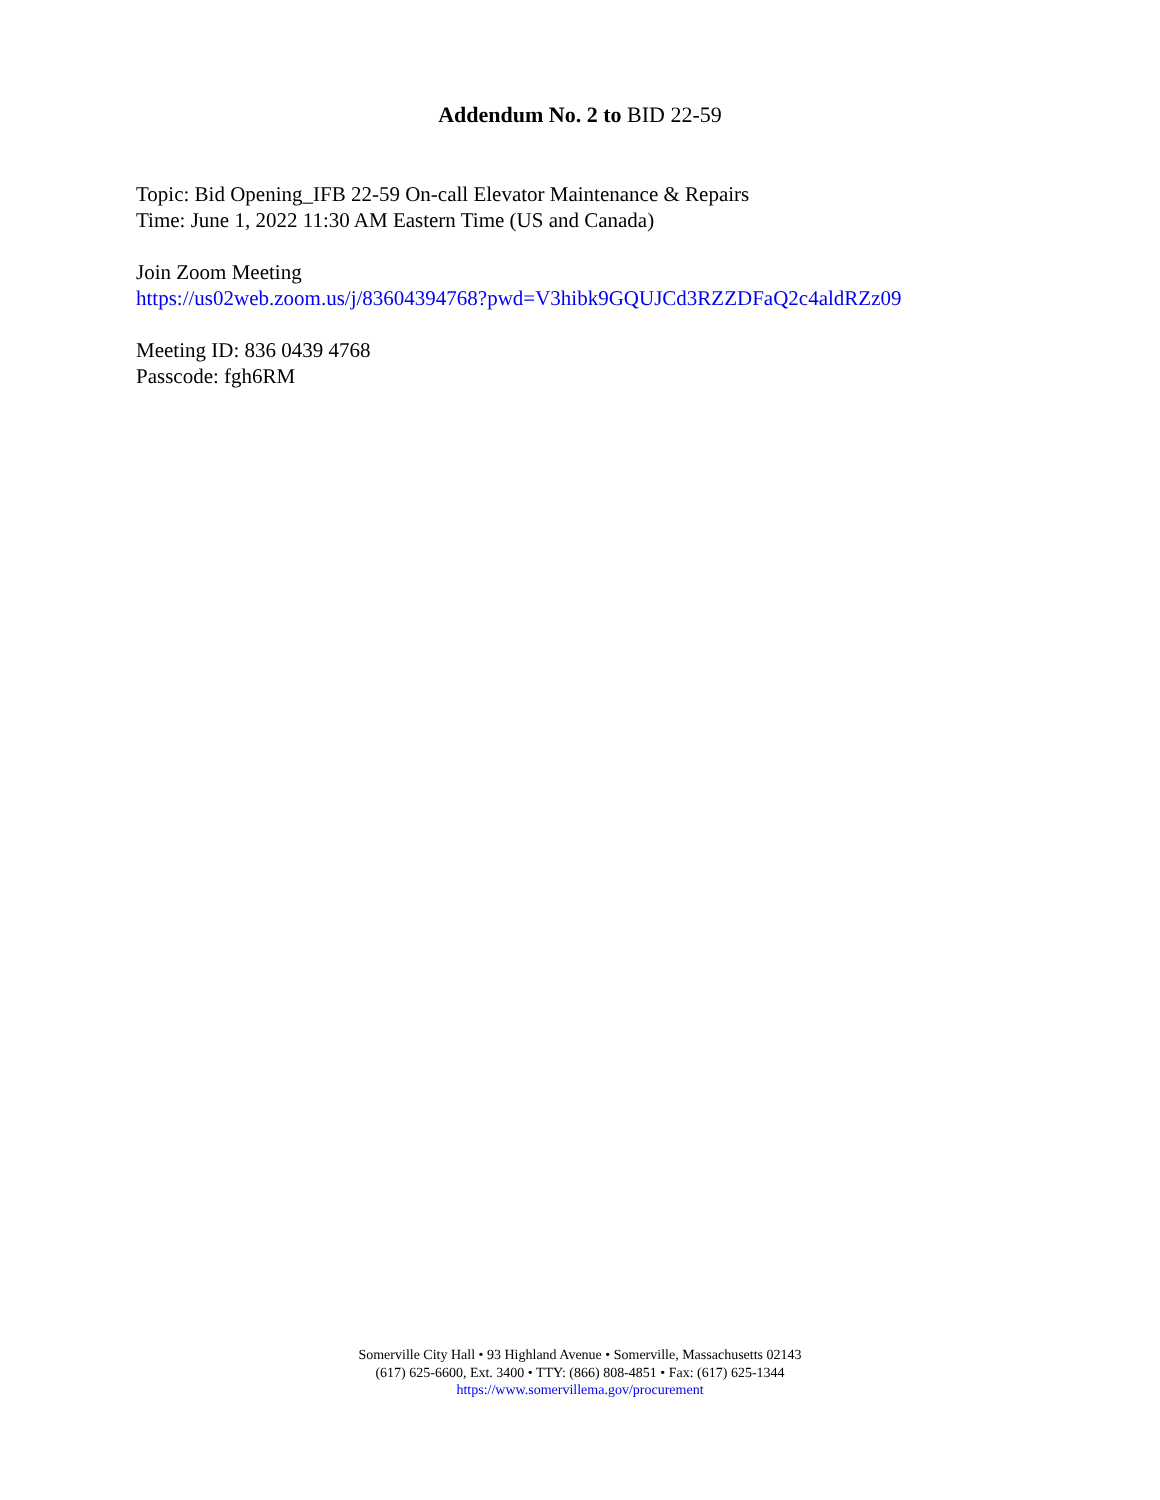Addendum No. 2 to BID 22-59
Topic: Bid Opening_IFB 22-59 On-call Elevator Maintenance & Repairs
Time: June 1, 2022 11:30 AM Eastern Time (US and Canada)
Join Zoom Meeting
https://us02web.zoom.us/j/83604394768?pwd=V3hibk9GQUJCd3RZZDFaQ2c4aldRZz09
Meeting ID: 836 0439 4768
Passcode: fgh6RM
Somerville City Hall • 93 Highland Avenue • Somerville, Massachusetts 02143
(617) 625-6600, Ext. 3400 • TTY: (866) 808-4851 • Fax: (617) 625-1344
https://www.somervillema.gov/procurement